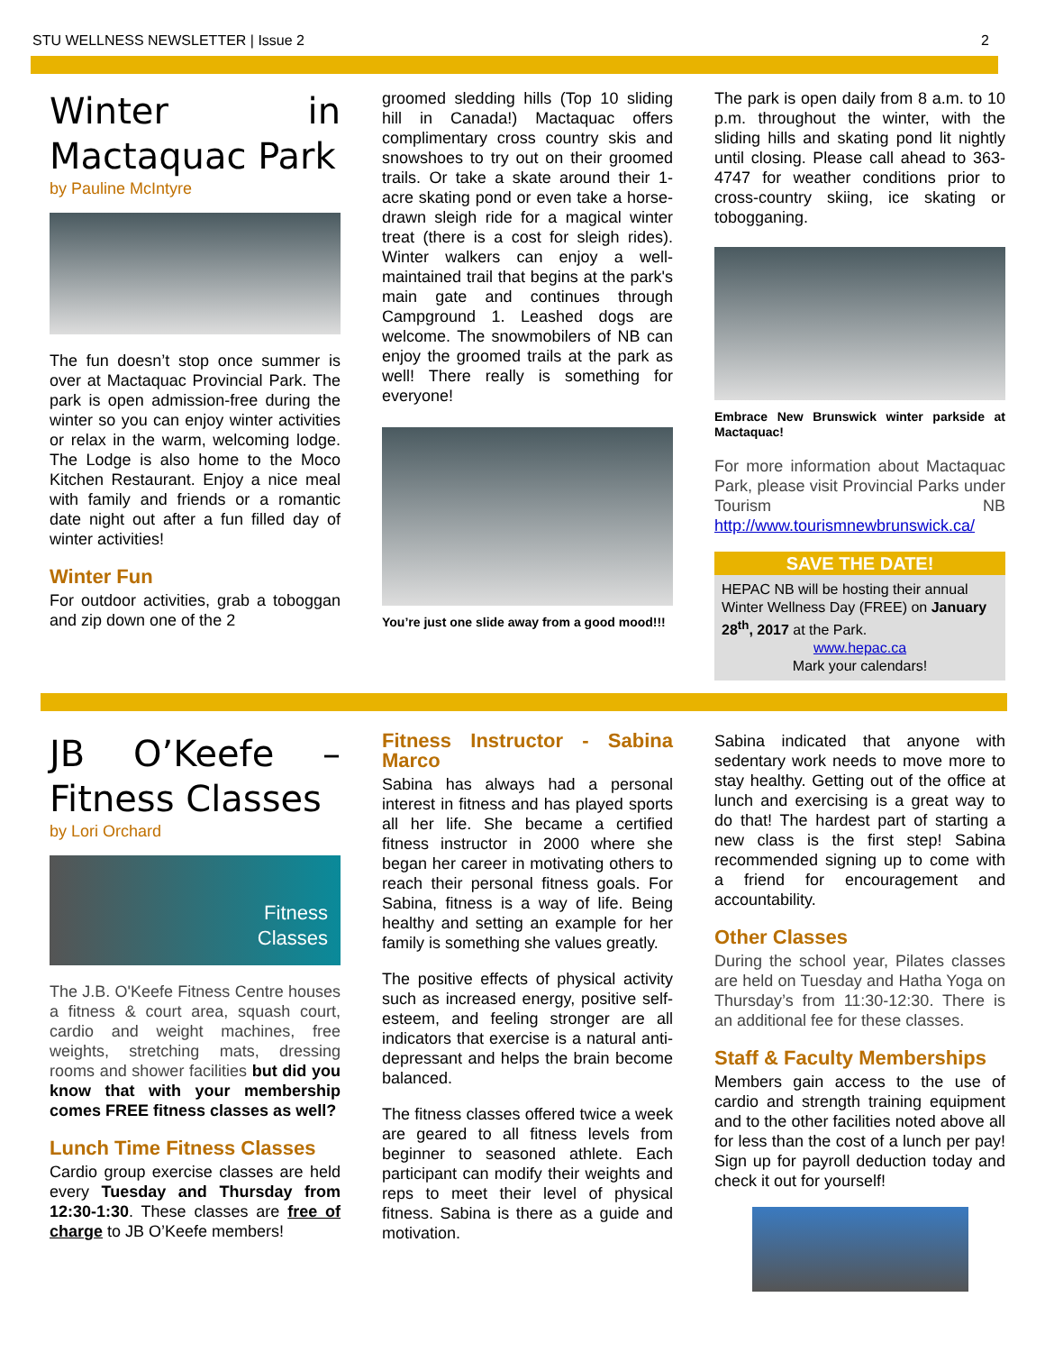STU WELLNESS NEWSLETTER | Issue 2 2
Winter in Mactaquac Park
by Pauline McIntyre
The fun doesn’t stop once summer is over at Mactaquac Provincial Park. The park is open admission-free during the winter so you can enjoy winter activities or relax in the warm, welcoming lodge. The Lodge is also home to the Moco Kitchen Restaurant. Enjoy a nice meal with family and friends or a romantic date night out after a fun filled day of winter activities!
Winter Fun
For outdoor activities, grab a toboggan and zip down one of the 2
groomed sledding hills (Top 10 sliding hill in Canada!) Mactaquac offers complimentary cross country skis and snowshoes to try out on their groomed trails. Or take a skate around their 1-acre skating pond or even take a horse-drawn sleigh ride for a magical winter treat (there is a cost for sleigh rides). Winter walkers can enjoy a well-maintained trail that begins at the park's main gate and continues through Campground 1. Leashed dogs are welcome. The snowmobilers of NB can enjoy the groomed trails at the park as well! There really is something for everyone!
You’re just one slide away from a good mood!!!
The park is open daily from 8 a.m. to 10 p.m. throughout the winter, with the sliding hills and skating pond lit nightly until closing. Please call ahead to 363-4747 for weather conditions prior to cross-country skiing, ice skating or tobogganing.
Embrace New Brunswick winter parkside at Mactaquac!
For more information about Mactaquac Park, please visit Provincial Parks under Tourism NB http://www.tourismnewbrunswick.ca/
SAVE THE DATE!
HEPAC NB will be hosting their annual Winter Wellness Day (FREE) on January 28<sup>th</sup>, 2017 at the Park.
www.hepac.ca
Mark your calendars!
JB O’Keefe – Fitness Classes
by Lori Orchard
Fitness
Classes
The J.B. O'Keefe Fitness Centre houses a fitness & court area, squash court, cardio and weight machines, free weights, stretching mats, dressing rooms and shower facilities but did you know that with your membership comes FREE fitness classes as well?
Lunch Time Fitness Classes
Cardio group exercise classes are held every Tuesday and Thursday from 12:30-1:30. These classes are free of charge to JB O’Keefe members!
Fitness Instructor - Sabina Marco
Sabina has always had a personal interest in fitness and has played sports all her life. She became a certified fitness instructor in 2000 where she began her career in motivating others to reach their personal fitness goals. For Sabina, fitness is a way of life. Being healthy and setting an example for her family is something she values greatly.
The positive effects of physical activity such as increased energy, positive self-esteem, and feeling stronger are all indicators that exercise is a natural anti-depressant and helps the brain become balanced.
The fitness classes offered twice a week are geared to all fitness levels from beginner to seasoned athlete. Each participant can modify their weights and reps to meet their level of physical fitness. Sabina is there as a guide and motivation.
Sabina indicated that anyone with sedentary work needs to move more to stay healthy. Getting out of the office at lunch and exercising is a great way to do that! The hardest part of starting a new class is the first step! Sabina recommended signing up to come with a friend for encouragement and accountability.
Other Classes
During the school year, Pilates classes are held on Tuesday and Hatha Yoga on Thursday’s from 11:30-12:30. There is an additional fee for these classes.
Staff & Faculty Memberships
Members gain access to the use of cardio and strength training equipment and to the other facilities noted above all for less than the cost of a lunch per pay! Sign up for payroll deduction today and check it out for yourself!